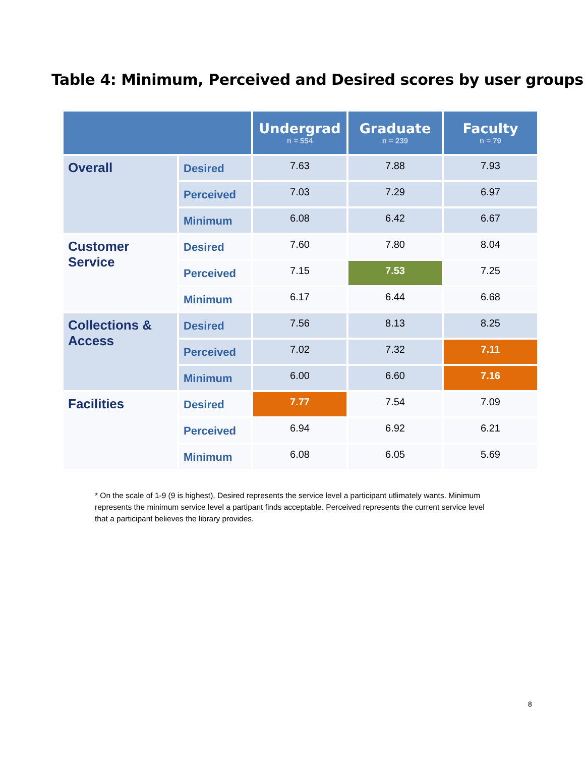Table 4: Minimum, Perceived and Desired scores by user groups
| | | Undergrad n = 554 | Graduate n = 239 | Faculty n = 79 |
| --- | --- | --- | --- | --- |
| Overall | Desired | 7.63 | 7.88 | 7.93 |
| | Perceived | 7.03 | 7.29 | 6.97 |
| | Minimum | 6.08 | 6.42 | 6.67 |
| Customer Service | Desired | 7.60 | 7.80 | 8.04 |
| | Perceived | 7.15 | 7.53 | 7.25 |
| | Minimum | 6.17 | 6.44 | 6.68 |
| Collections & Access | Desired | 7.56 | 8.13 | 8.25 |
| | Perceived | 7.02 | 7.32 | 7.11 |
| | Minimum | 6.00 | 6.60 | 7.16 |
| Facilities | Desired | 7.77 | 7.54 | 7.09 |
| | Perceived | 6.94 | 6.92 | 6.21 |
| | Minimum | 6.08 | 6.05 | 5.69 |
* On the scale of 1-9 (9 is highest), Desired represents the service level a participant utlimately wants. Minimum represents the minimum service level a partipant finds acceptable. Perceived represents the current service level that a participant believes the library provides.
8